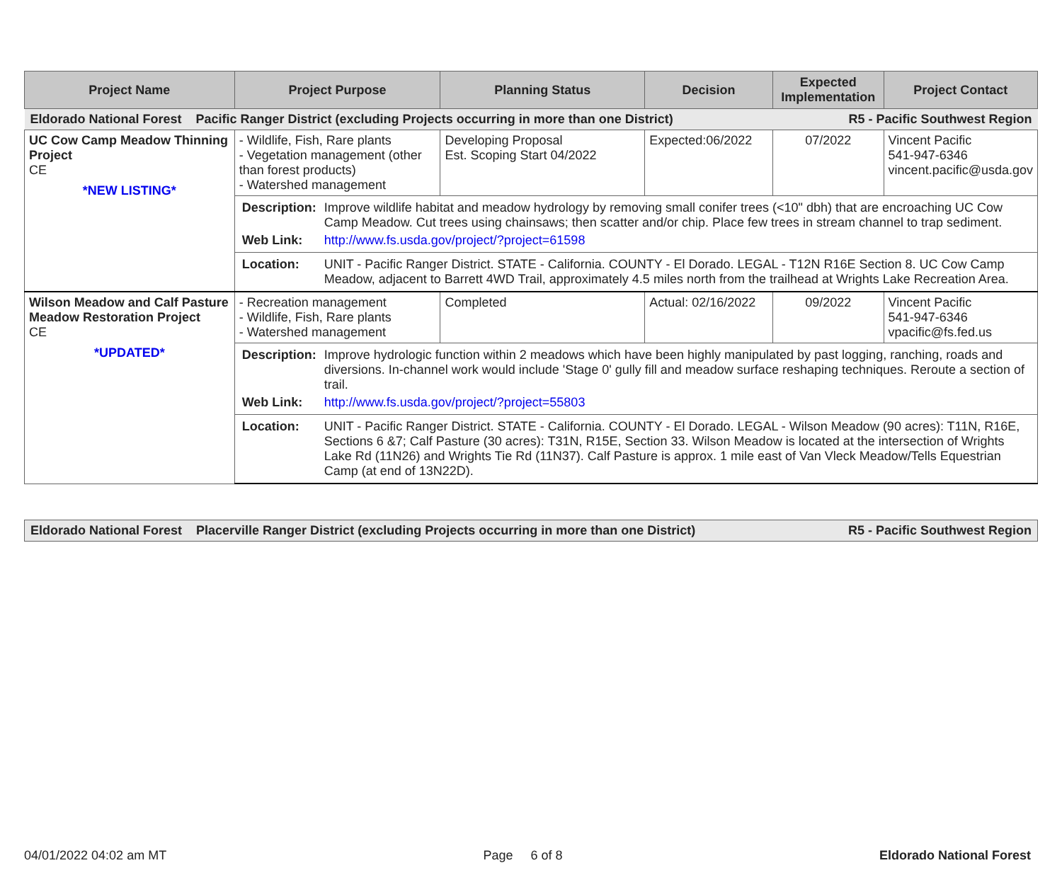| Project Name | Project Purpose | Planning Status | Decision | Expected Implementation | Project Contact |
| --- | --- | --- | --- | --- | --- |
| R5 - Pacific Southwest Region Eldorado National Forest Pacific Ranger District (excluding Projects occurring in more than one District) | | | | | |
| UC Cow Camp Meadow Thinning Project CE *NEW LISTING* | - Wildlife, Fish, Rare plants - Vegetation management (other than forest products) - Watershed management | Developing Proposal Est. Scoping Start 04/2022 | Expected:06/2022 | 07/2022 | Vincent Pacific 541-947-6346 vincent.pacific@usda.gov |
| | / Description: / Improve wildlife habitat and meadow hydrology by removing small conifer trees (<10" dbh) that are encroaching UC Cow Camp Meadow. Cut trees using chainsaws; then scatter and/or chip. Place few trees in stream channel to trap sediment. / / Web Link: / http://www.fs.usda.gov/project/?project=61598 / | | | | |
| | / Location: / UNIT - Pacific Ranger District. STATE - California. COUNTY - El Dorado. LEGAL - T12N R16E Section 8. UC Cow Camp Meadow, adjacent to Barrett 4WD Trail, approximately 4.5 miles north from the trailhead at Wrights Lake Recreation Area. / | | | | |
| Wilson Meadow and Calf Pasture Meadow Restoration Project CE *UPDATED* | - Recreation management - Wildlife, Fish, Rare plants - Watershed management | Completed | Actual: 02/16/2022 | 09/2022 | Vincent Pacific 541-947-6346 vpacific@fs.fed.us |
| | / Description: / Improve hydrologic function within 2 meadows which have been highly manipulated by past logging, ranching, roads and diversions. In-channel work would include 'Stage 0' gully fill and meadow surface reshaping techniques. Reroute a section of trail. / / Web Link: / http://www.fs.usda.gov/project/?project=55803 / | | | | |
| | / Location: / UNIT - Pacific Ranger District. STATE - California. COUNTY - El Dorado. LEGAL - Wilson Meadow (90 acres): T11N, R16E, Sections 6 &7; Calf Pasture (30 acres): T31N, R15E, Section 33. Wilson Meadow is located at the intersection of Wrights Lake Rd (11N26) and Wrights Tie Rd (11N37). Calf Pasture is approx. 1 mile east of Van Vleck Meadow/Tells Equestrian Camp (at end of 13N22D). / | | | | |
| R5 - Pacific Southwest Region Eldorado National Forest Placerville Ranger District (excluding Projects occurring in more than one District) |
04/01/2022 04:02 am MT Page 6 of 8 Eldorado National Forest